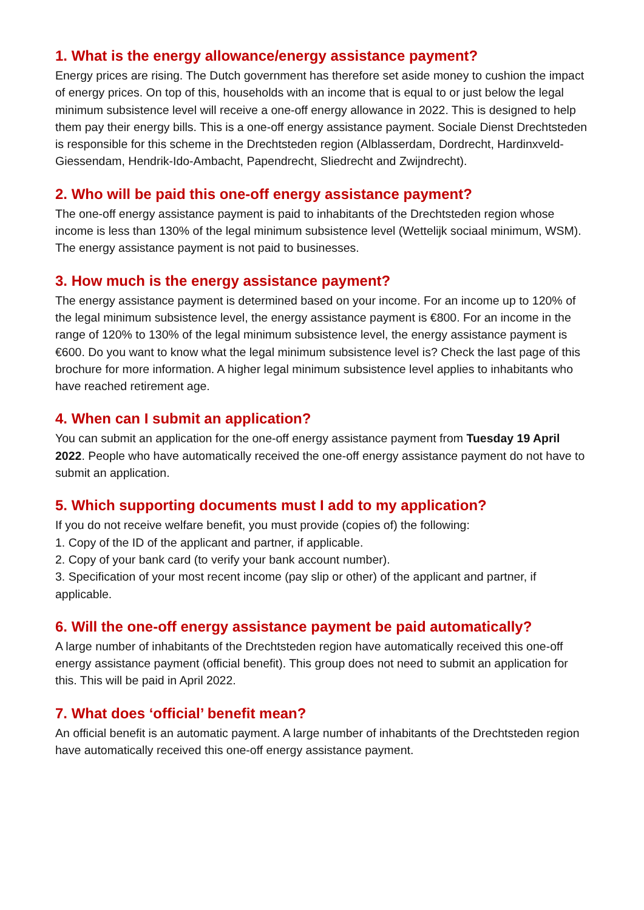1. What is the energy allowance/energy assistance payment?
Energy prices are rising. The Dutch government has therefore set aside money to cushion the impact of energy prices. On top of this, households with an income that is equal to or just below the legal minimum subsistence level will receive a one-off energy allowance in 2022. This is designed to help them pay their energy bills. This is a one-off energy assistance payment. Sociale Dienst Drechtsteden is responsible for this scheme in the Drechtsteden region (Alblasserdam, Dordrecht, Hardinxveld-Giessendam, Hendrik-Ido-Ambacht, Papendrecht, Sliedrecht and Zwijndrecht).
2. Who will be paid this one-off energy assistance payment?
The one-off energy assistance payment is paid to inhabitants of the Drechtsteden region whose income is less than 130% of the legal minimum subsistence level (Wettelijk sociaal minimum, WSM). The energy assistance payment is not paid to businesses.
3. How much is the energy assistance payment?
The energy assistance payment is determined based on your income. For an income up to 120% of the legal minimum subsistence level, the energy assistance payment is €800. For an income in the range of 120% to 130% of the legal minimum subsistence level, the energy assistance payment is €600. Do you want to know what the legal minimum subsistence level is? Check the last page of this brochure for more information. A higher legal minimum subsistence level applies to inhabitants who have reached retirement age.
4. When can I submit an application?
You can submit an application for the one-off energy assistance payment from Tuesday 19 April 2022. People who have automatically received the one-off energy assistance payment do not have to submit an application.
5. Which supporting documents must I add to my application?
If you do not receive welfare benefit, you must provide (copies of) the following:
1. Copy of the ID of the applicant and partner, if applicable.
2. Copy of your bank card (to verify your bank account number).
3. Specification of your most recent income (pay slip or other) of the applicant and partner, if applicable.
6. Will the one-off energy assistance payment be paid automatically?
A large number of inhabitants of the Drechtsteden region have automatically received this one-off energy assistance payment (official benefit). This group does not need to submit an application for this. This will be paid in April 2022.
7. What does ‘official’ benefit mean?
An official benefit is an automatic payment. A large number of inhabitants of the Drechtsteden region have automatically received this one-off energy assistance payment.